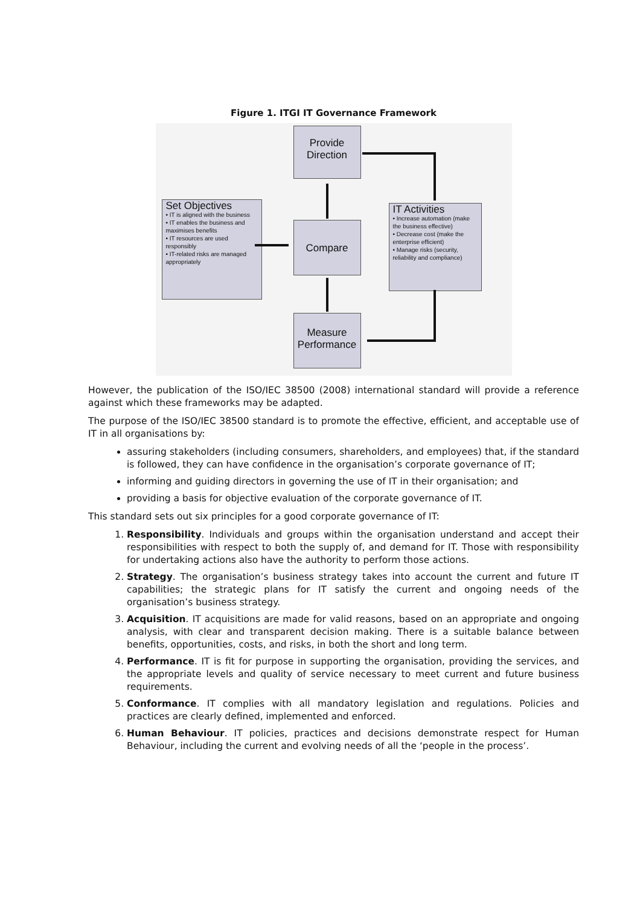Figure 1. ITGI IT Governance Framework
Provide
Direction
Set Objectives
• IT is aligned with the business
• IT enables the business and maximises benefits
• IT resources are used responsibly
• IT-related risks are managed appropriately
Compare
IT Activities
• Increase automation (make the business effective)
• Decrease cost (make the enterprise efficient)
• Manage risks (security, reliability and compliance)
Measure
Performance
However, the publication of the ISO/IEC 38500 (2008) international standard will provide a reference against which these frameworks may be adapted.
The purpose of the ISO/IEC 38500 standard is to promote the effective, efficient, and acceptable use of IT in all organisations by:
assuring stakeholders (including consumers, shareholders, and employees) that, if the standard is followed, they can have confidence in the organisation’s corporate governance of IT;
informing and guiding directors in governing the use of IT in their organisation; and
providing a basis for objective evaluation of the corporate governance of IT.
This standard sets out six principles for a good corporate governance of IT:
1. Responsibility. Individuals and groups within the organisation understand and accept their responsibilities with respect to both the supply of, and demand for IT. Those with responsibility for undertaking actions also have the authority to perform those actions.
2. Strategy. The organisation’s business strategy takes into account the current and future IT capabilities; the strategic plans for IT satisfy the current and ongoing needs of the organisation’s business strategy.
3. Acquisition. IT acquisitions are made for valid reasons, based on an appropriate and ongoing analysis, with clear and transparent decision making. There is a suitable balance between benefits, opportunities, costs, and risks, in both the short and long term.
4. Performance. IT is fit for purpose in supporting the organisation, providing the services, and the appropriate levels and quality of service necessary to meet current and future business requirements.
5. Conformance. IT complies with all mandatory legislation and regulations. Policies and practices are clearly defined, implemented and enforced.
6. Human Behaviour. IT policies, practices and decisions demonstrate respect for Human Behaviour, including the current and evolving needs of all the ‘people in the process’.